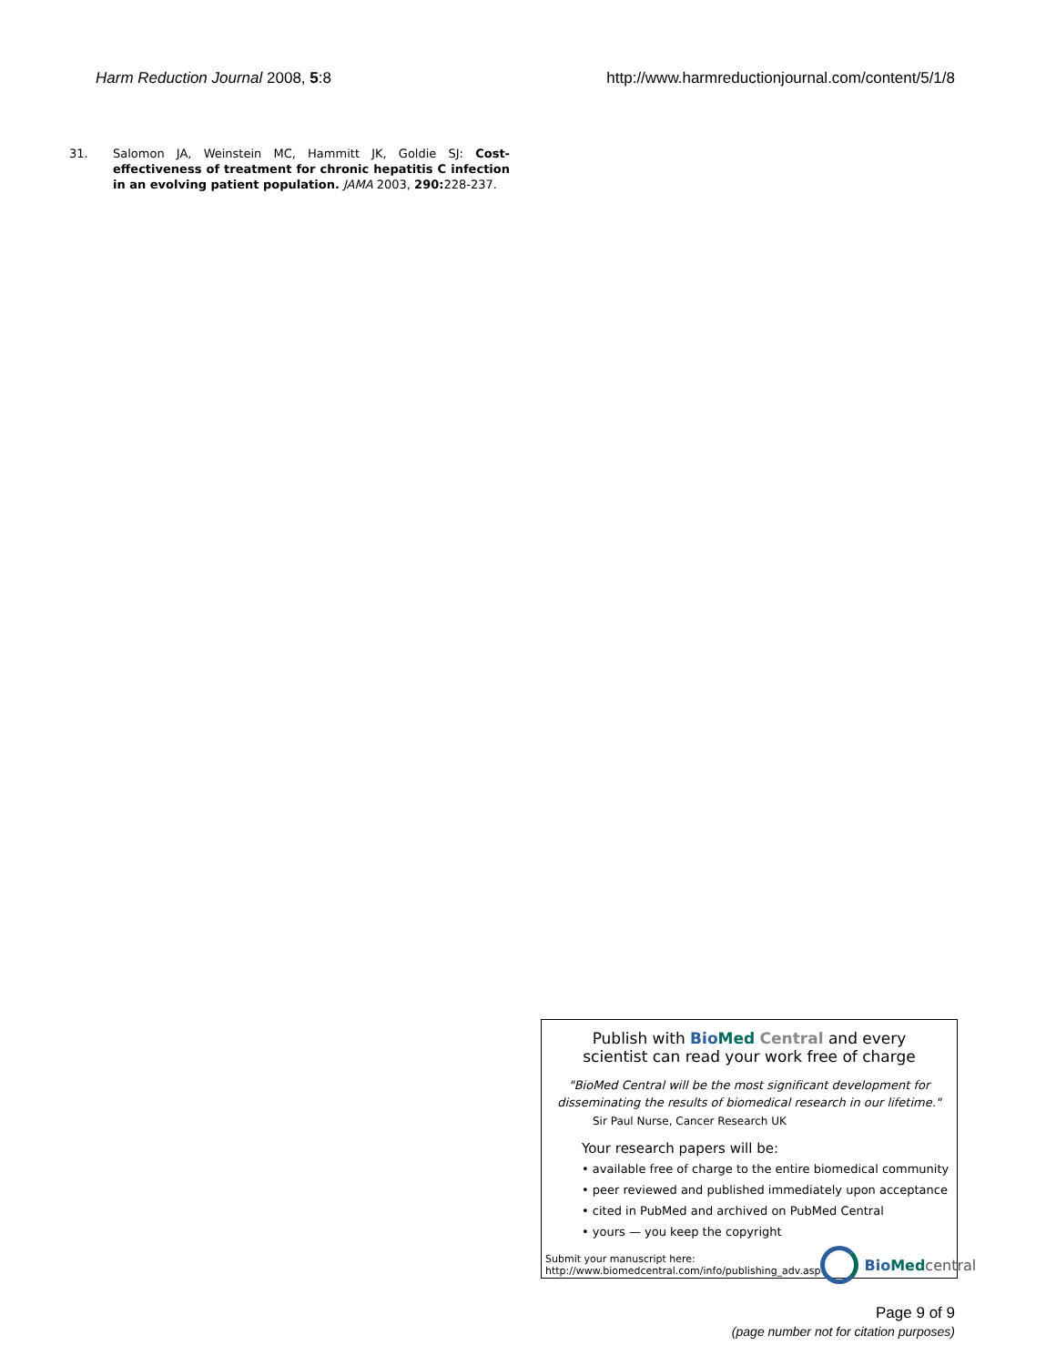Harm Reduction Journal 2008, 5:8 http://www.harmreductionjournal.com/content/5/1/8
31. Salomon JA, Weinstein MC, Hammitt JK, Goldie SJ: Cost-effectiveness of treatment for chronic hepatitis C infection in an evolving patient population. JAMA 2003, 290: 228-237.
Publish with Bio Med Central and every
scientist can read your work free of charge
"BioMed Central will be the most significant development for
disseminating the results of biomedical research in our lifetime."
Sir Paul Nurse, Cancer Research UK
Your research papers will be:
• available free of charge to the entire biomedical community
• peer reviewed and published immediately upon acceptance
• cited in PubMed and archived on PubMed Central
• yours — you keep the copyright
Submit your manuscript here:
http://www.biomedcentral.com/info/publishing_adv.asp Bio Med central
Page 9 of 9
(page number not for citation purposes)